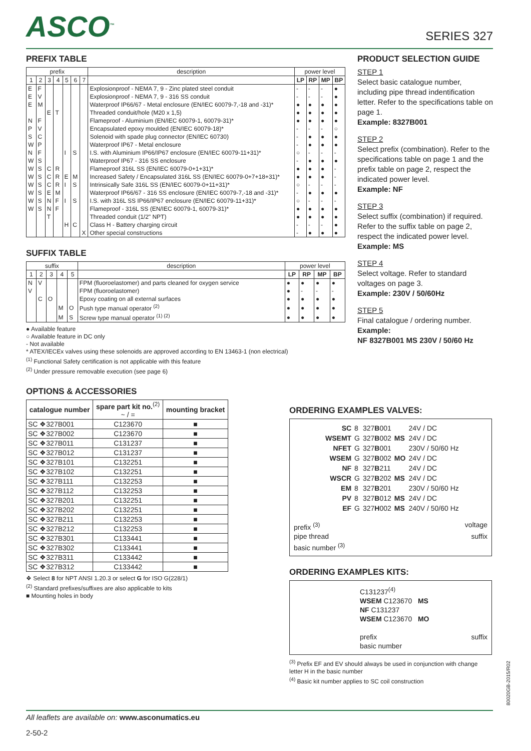ASCO<sup>™</sup>
SERIES 327
PREFIX TABLE
| prefix | | | | | | | description | power level | | | |
| --- | --- | --- | --- | --- | --- | --- | --- | --- | --- | --- | --- |
| 1 | 2 | 3 | 4 | 5 | 6 | 7 | | LP | RP | MP | BP |
| E | F | | | | | | Explosionproof - NEMA 7, 9 - Zinc plated steel conduit | - | - | - | ● |
| E | V | | | | | | Explosionproof - NEMA 7, 9 - 316 SS conduit | - | - | - | ● |
| E | M | | | | | | Waterproof IP66/67 - Metal enclosure (EN/IEC 60079-7,-18 and -31)* | ● | ● | ● | ● |
| | | E | T | | | | Threaded conduit/hole (M20 x 1,5) | ● | ● | ● | ● |
| N | F | | | | | | Flameproof - Aluminium (EN/IEC 60079-1, 60079-31)* | ● | ● | ● | ● |
| P | V | | | | | | Encapsulated epoxy moulded (EN/IEC 60079-18)* | - | - | - | ○ |
| S | C | | | | | | Solenoid with spade plug connector (EN/IEC 60730) | - | ● | ● | ● |
| W | P | | | | | | Waterproof IP67 - Metal enclosure | - | ● | ● | ● |
| N | F | | | I | S | | I.S. with Aluminium IP66/IP67 enclosure (EN/IEC 60079-11+31)* | ○ | - | - | - |
| W | S | | | | | | Waterproof IP67 - 316 SS enclosure | - | ● | ● | ● |
| W | S | C | R | | | | Flameproof 316L SS (EN/IEC 60079-0+1+31)* | ● | ● | ● | - |
| W | S | C | R | E | M | | Increased Safety / Encapsulated 316L SS (EN/IEC 60079-0+7+18+31)* | ● | ● | ● | - |
| W | S | C | R | I | S | | Intrinsically Safe 316L SS (EN/IEC 60079-0+11+31)* | ○ | - | - | - |
| W | S | E | M | | | | Waterproof IP66/67 - 316 SS enclosure (EN/IEC 60079-7,-18 and -31)* | - | ● | ● | ● |
| W | S | N | F | I | S | | I.S. with 316L SS IP66/IP67 enclosure (EN/IEC 60079-11+31)* | ○ | - | - | - |
| W | S | N | F | | | | Flameproof - 316L SS (EN/IEC 60079-1, 60079-31)* | ● | ● | ● | ● |
| | | T | | | | | Threaded conduit (1/2" NPT) | ● | ● | ● | ● |
| | | | | H | C | | Class H - Battery charging circuit | - | - | - | ● |
| | | | | | | X | Other special constructions | - | ● | ● | ● |
SUFFIX TABLE
| suffix | | | | | description | power level | | | |
| --- | --- | --- | --- | --- | --- | --- | --- | --- | --- |
| 1 | 2 | 3 | 4 | 5 | | LP | RP | MP | BP |
| N | V | | | | FPM (fluoroelastomer) and parts cleaned for oxygen service | ● | ● | ● | ● |
| V | | | | | FPM (fluoroelastomer) | ● | - | - | - |
| | C | O | | | Epoxy coating on all external surfaces | ● | ● | ● | ● |
| | | | M | O | Push type manual operator <sup>(2)</sup> | ● | ● | ● | ● |
| | | | M | S | Screw type manual operator <sup>(1) (2)</sup> | ● | ● | ● | ● |
● Available feature
○ Available feature in DC only
- Not available
* ATEX/IECEx valves using these solenoids are approved according to EN 13463-1 (non electrical)
<sup>(1)</sup> Functional Safety certification is not applicable with this feature
<sup>(2)</sup> Under pressure removable execution (see page 6)
OPTIONS & ACCESSORIES
| catalogue number | spare part kit no.<sup>(2)</sup> ~ / = | mounting bracket |
| --- | --- | --- |
| SC ❖327B001 | C123670 | ■ |
| SC ❖327B002 | C123670 | ■ |
| SC ❖327B011 | C131237 | ■ |
| SC ❖327B012 | C131237 | ■ |
| SC ❖327B101 | C132251 | ■ |
| SC ❖327B102 | C132251 | ■ |
| SC ❖327B111 | C132253 | ■ |
| SC ❖327B112 | C132253 | ■ |
| SC ❖327B201 | C132251 | ■ |
| SC ❖327B202 | C132251 | ■ |
| SC ❖327B211 | C132253 | ■ |
| SC ❖327B212 | C132253 | ■ |
| SC ❖327B301 | C133441 | ■ |
| SC ❖327B302 | C133441 | ■ |
| SC ❖327B311 | C133442 | ■ |
| SC ❖327B312 | C133442 | ■ |
❖ Select 8 for NPT ANSI 1.20.3 or select G for ISO G(228/1)
<sup>(2)</sup> Standard prefixes/suffixes are also applicable to kits
■ Mounting holes in body
PRODUCT SELECTION GUIDE
STEP 1
Select basic catalogue number, including pipe thread indentification letter. Refer to the specifications table on page 1.
Example: 8327B001
STEP 2
Select prefix (combination). Refer to the specifications table on page 1 and the prefix table on page 2, respect the indicated power level.
Example: NF
STEP 3
Select suffix (combination) if required. Refer to the suffix table on page 2, respect the indicated power level.
Example: MS
STEP 4
Select voltage. Refer to standard voltages on page 3.
Example: 230V / 50/60Hz
STEP 5
Final catalogue / ordering number.
Example:
NF 8327B001 MS 230V / 50/60 Hz
ORDERING EXAMPLES VALVES:
| SC | 8 | 327 B 001 | | 24V / DC |
| WSEMT | G | 327 B 002 | MS | 24V / DC |
| NFET | G | 327 B 001 | | 230V / 50/60 Hz |
| WSEM | G | 327 B 002 | MO | 24V / DC |
| NF | 8 | 327 B 211 | | 24V / DC |
| WSCR | G | 327 B 202 | MS | 24V / DC |
| EM | 8 | 327 B 201 | | 230V / 50/60 Hz |
| PV | 8 | 327 B 012 | MS | 24V / DC |
| EF | G | 327 H 002 | MS | 240V / 50/60 Hz |
prefix <sup>(3)</sup> voltage
pipe thread suffix
basic number <sup>(3)</sup>
ORDERING EXAMPLES KITS:
C131237<sup>(4)</sup>
WSEM C123670 MS
NF C131237
WSEM C123670 MO
prefix suffix
basic number
<sup>(3)</sup> Prefix EF and EV should always be used in conjunction with change letter H in the basic number
<sup>(4)</sup> Basic kit number applies to SC coil construction
80020GB-2015/R02
All leaflets are available on: www.asconumatics.eu
2-50-2